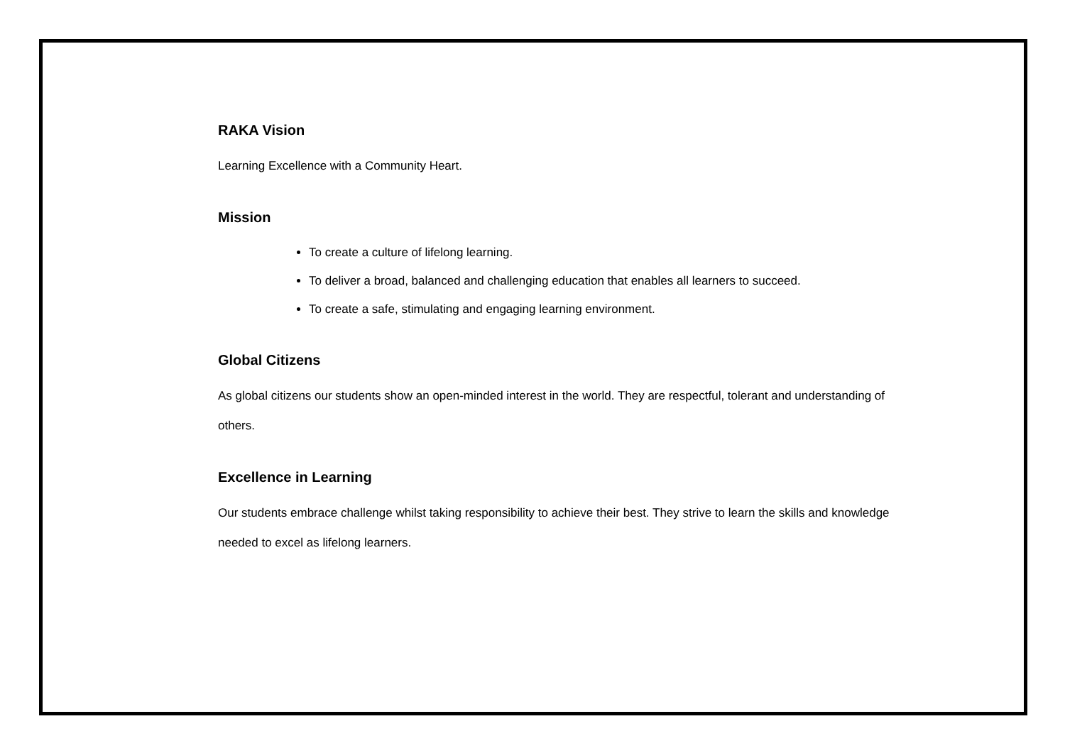RAKA Vision
Learning Excellence with a Community Heart.
Mission
To create a culture of lifelong learning.
To deliver a broad, balanced and challenging education that enables all learners to succeed.
To create a safe, stimulating and engaging learning environment.
Global Citizens
As global citizens our students show an open-minded interest in the world. They are respectful, tolerant and understanding of others.
Excellence in Learning
Our students embrace challenge whilst taking responsibility to achieve their best. They strive to learn the skills and knowledge needed to excel as lifelong learners.